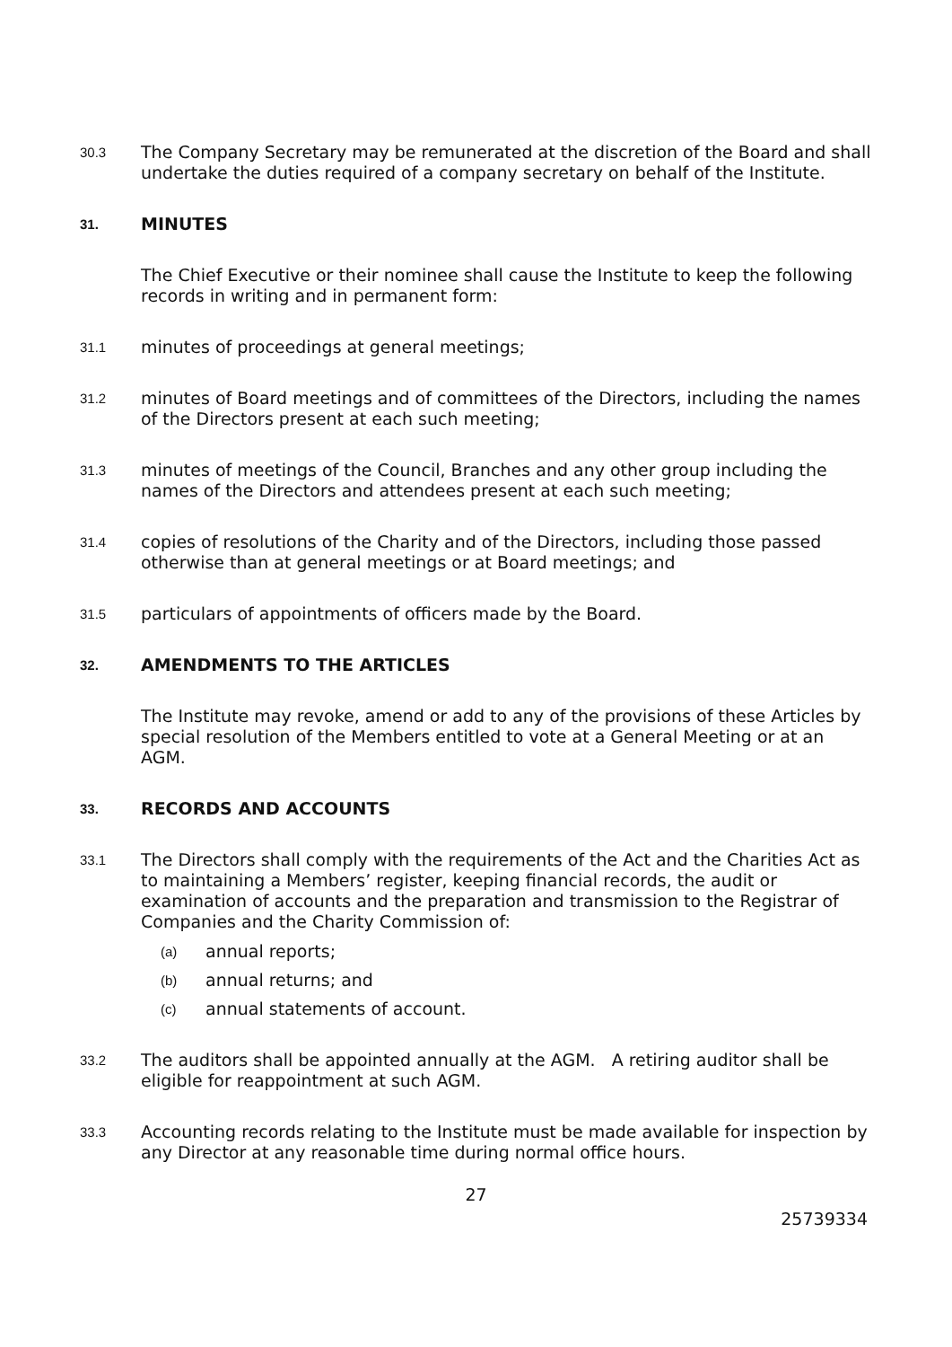30.3
The Company Secretary may be remunerated at the discretion of the Board and shall undertake the duties required of a company secretary on behalf of the Institute.
31.
MINUTES
The Chief Executive or their nominee shall cause the Institute to keep the following records in writing and in permanent form:
31.1
minutes of proceedings at general meetings;
31.2
minutes of Board meetings and of committees of the Directors, including the names of the Directors present at each such meeting;
31.3
minutes of meetings of the Council, Branches and any other group including the names of the Directors and attendees present at each such meeting;
31.4
copies of resolutions of the Charity and of the Directors, including those passed otherwise than at general meetings or at Board meetings; and
31.5
particulars of appointments of officers made by the Board.
32.
AMENDMENTS TO THE ARTICLES
The Institute may revoke, amend or add to any of the provisions of these Articles by special resolution of the Members entitled to vote at a General Meeting or at an AGM.
33.
RECORDS AND ACCOUNTS
33.1
The Directors shall comply with the requirements of the Act and the Charities Act as to maintaining a Members’ register, keeping financial records, the audit or examination of accounts and the preparation and transmission to the Registrar of Companies and the Charity Commission of:
(a)
annual reports;
(b)
annual returns; and
(c)
annual statements of account.
33.2
The auditors shall be appointed annually at the AGM. A retiring auditor shall be eligible for reappointment at such AGM.
33.3
Accounting records relating to the Institute must be made available for inspection by any Director at any reasonable time during normal office hours.
27
25739334